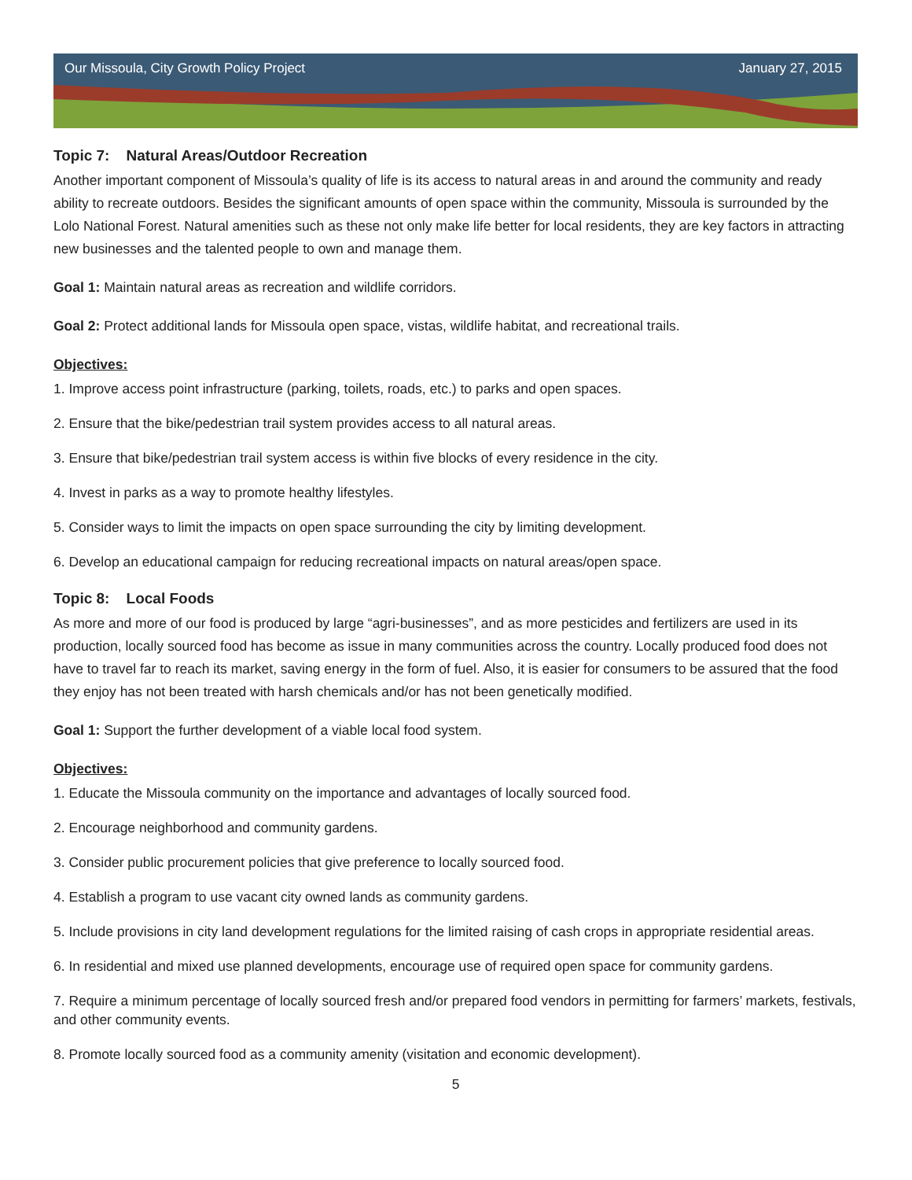Our Missoula, City Growth Policy Project January 27, 2015
Topic 7: Natural Areas/Outdoor Recreation
Another important component of Missoula’s quality of life is its access to natural areas in and around the community and ready ability to recreate outdoors. Besides the significant amounts of open space within the community, Missoula is surrounded by the Lolo National Forest. Natural amenities such as these not only make life better for local residents, they are key factors in attracting new businesses and the talented people to own and manage them.
Goal 1: Maintain natural areas as recreation and wildlife corridors.
Goal 2: Protect additional lands for Missoula open space, vistas, wildlife habitat, and recreational trails.
Objectives:
1. Improve access point infrastructure (parking, toilets, roads, etc.) to parks and open spaces.
2. Ensure that the bike/pedestrian trail system provides access to all natural areas.
3. Ensure that bike/pedestrian trail system access is within five blocks of every residence in the city.
4. Invest in parks as a way to promote healthy lifestyles.
5. Consider ways to limit the impacts on open space surrounding the city by limiting development.
6. Develop an educational campaign for reducing recreational impacts on natural areas/open space.
Topic 8: Local Foods
As more and more of our food is produced by large “agri-businesses”, and as more pesticides and fertilizers are used in its production, locally sourced food has become as issue in many communities across the country. Locally produced food does not have to travel far to reach its market, saving energy in the form of fuel. Also, it is easier for consumers to be assured that the food they enjoy has not been treated with harsh chemicals and/or has not been genetically modified.
Goal 1: Support the further development of a viable local food system.
Objectives:
1. Educate the Missoula community on the importance and advantages of locally sourced food.
2. Encourage neighborhood and community gardens.
3. Consider public procurement policies that give preference to locally sourced food.
4. Establish a program to use vacant city owned lands as community gardens.
5. Include provisions in city land development regulations for the limited raising of cash crops in appropriate residential areas.
6. In residential and mixed use planned developments, encourage use of required open space for community gardens.
7. Require a minimum percentage of locally sourced fresh and/or prepared food vendors in permitting for farmers’ markets, festivals, and other community events.
8. Promote locally sourced food as a community amenity (visitation and economic development).
5